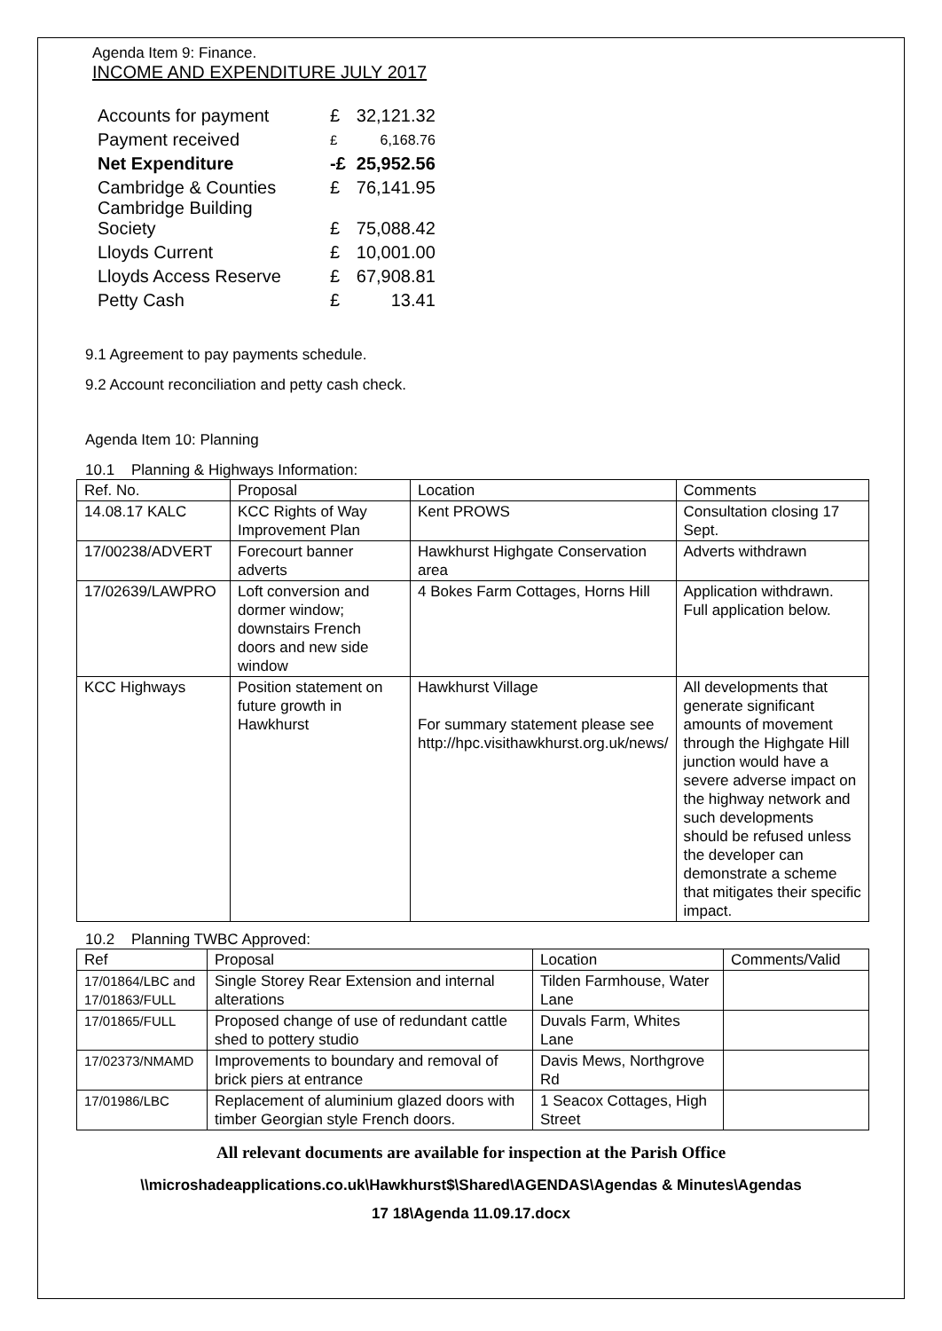Agenda Item 9: Finance.
INCOME AND EXPENDITURE JULY 2017
| Accounts for payment | £ | 32,121.32 |
| Payment received | £ | 6,168.76 |
| Net Expenditure | -£ | 25,952.56 |
| Cambridge & Counties Cambridge Building Society | £ £ | 76,141.95 75,088.42 |
| Lloyds Current | £ | 10,001.00 |
| Lloyds Access Reserve | £ | 67,908.81 |
| Petty Cash | £ | 13.41 |
9.1 Agreement to pay payments schedule.
9.2 Account reconciliation and petty cash check.
Agenda Item 10: Planning
10.1 Planning & Highways Information:
| Ref. No. | Proposal | Location | Comments |
| --- | --- | --- | --- |
| 14.08.17 KALC | KCC Rights of Way Improvement Plan | Kent PROWS | Consultation closing 17 Sept. |
| 17/00238/ADVERT | Forecourt banner adverts | Hawkhurst Highgate Conservation area | Adverts withdrawn |
| 17/02639/LAWPRO | Loft conversion and dormer window; downstairs French doors and new side window | 4 Bokes Farm Cottages, Horns Hill | Application withdrawn. Full application below. |
| KCC Highways | Position statement on future growth in Hawkhurst | Hawkhurst Village For summary statement please see http://hpc.visithawkhurst.org.uk/news/ | All developments that generate significant amounts of movement through the Highgate Hill junction would have a severe adverse impact on the highway network and such developments should be refused unless the developer can demonstrate a scheme that mitigates their specific impact. |
10.2 Planning TWBC Approved:
| Ref | Proposal | Location | Comments/Valid |
| --- | --- | --- | --- |
| 17/01864/LBC and 17/01863/FULL | Single Storey Rear Extension and internal alterations | Tilden Farmhouse, Water Lane | |
| 17/01865/FULL | Proposed change of use of redundant cattle shed to pottery studio | Duvals Farm, Whites Lane | |
| 17/02373/NMAMD | Improvements to boundary and removal of brick piers at entrance | Davis Mews, Northgrove Rd | |
| 17/01986/LBC | Replacement of aluminium glazed doors with timber Georgian style French doors. | 1 Seacox Cottages, High Street | |
All relevant documents are available for inspection at the Parish Office
\\microshadeapplications.co.uk\Hawkhurst$\Shared\AGENDAS\Agendas & Minutes\Agendas
17 18\Agenda 11.09.17.docx